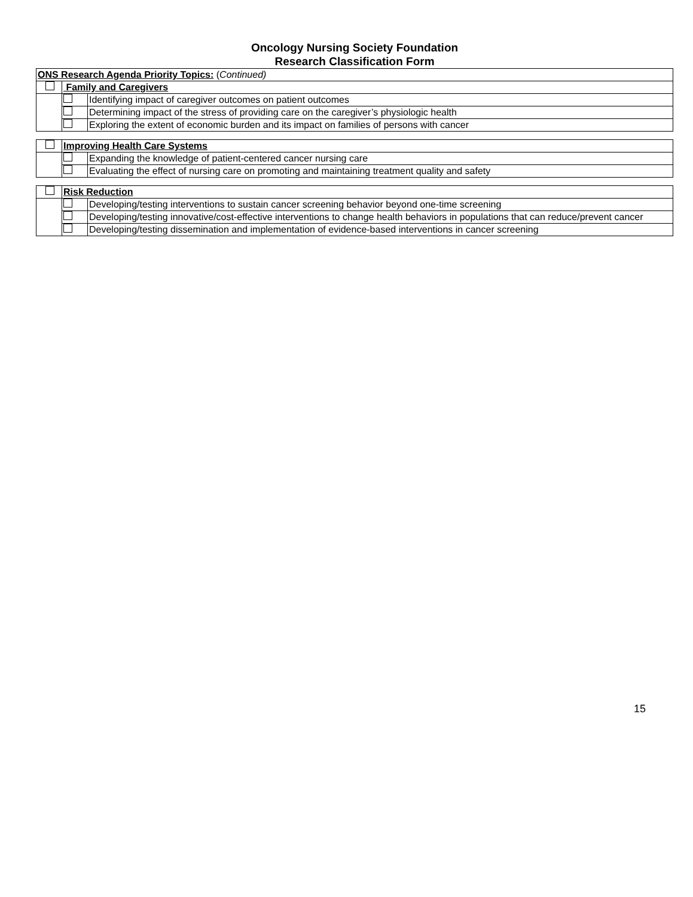Oncology Nursing Society Foundation
Research Classification Form
| ONS Research Agenda Priority Topics: ( Continued) | | |
| | Family and Caregivers | |
| | | Identifying impact of caregiver outcomes on patient outcomes |
| | | Determining impact of the stress of providing care on the caregiver’s physiologic health |
| | | Exploring the extent of economic burden and its impact on families of persons with cancer |
| | Improving Health Care Systems | |
| | | Expanding the knowledge of patient-centered cancer nursing care |
| | | Evaluating the effect of nursing care on promoting and maintaining treatment quality and safety |
| | Risk Reduction | |
| | | Developing/testing interventions to sustain cancer screening behavior beyond one-time screening |
| | | Developing/testing innovative/cost-effective interventions to change health behaviors in populations that can reduce/prevent cancer |
| | | Developing/testing dissemination and implementation of evidence-based interventions in cancer screening |
15